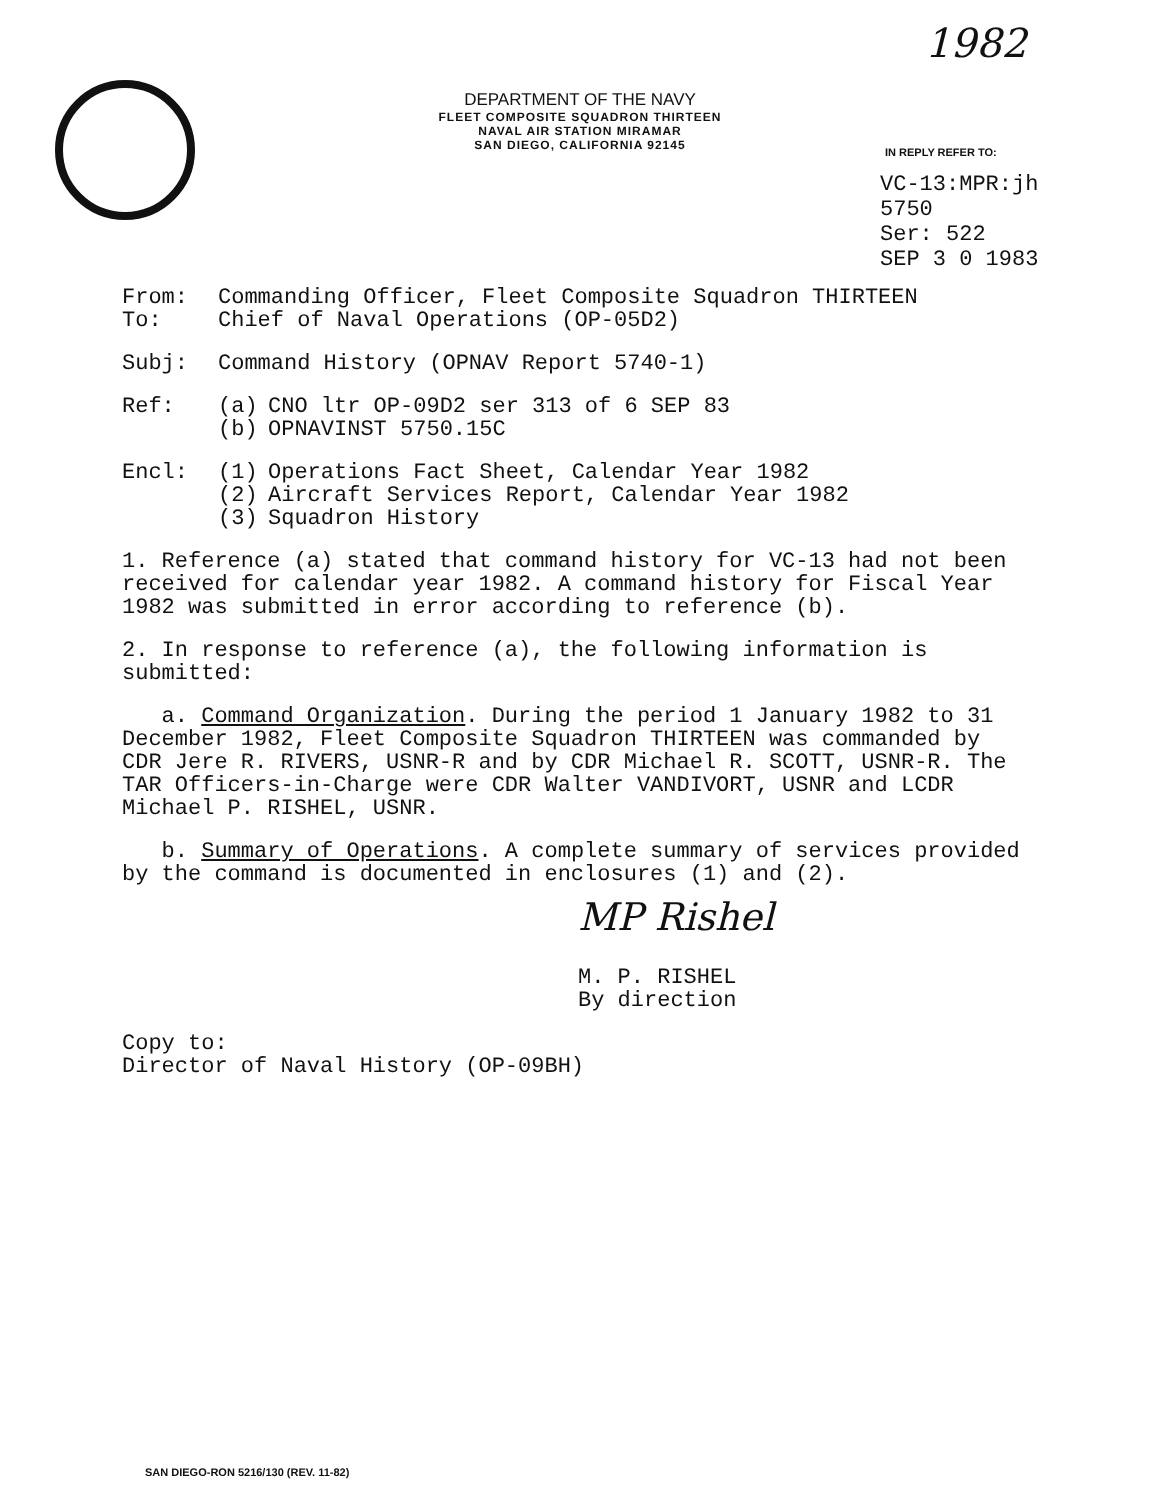1982
DEPARTMENT OF THE NAVY
FLEET COMPOSITE SQUADRON THIRTEEN
NAVAL AIR STATION MIRAMAR
SAN DIEGO, CALIFORNIA 92145
IN REPLY REFER TO:
VC-13:MPR:jh
5750
Ser: 522
SEP 3 0 1983
From: Commanding Officer, Fleet Composite Squadron THIRTEEN
To: Chief of Naval Operations (OP-05D2)
Subj: Command History (OPNAV Report 5740-1)
Ref: (a) CNO ltr OP-09D2 ser 313 of 6 SEP 83
(b) OPNAVINST 5750.15C
Encl: (1) Operations Fact Sheet, Calendar Year 1982
(2) Aircraft Services Report, Calendar Year 1982
(3) Squadron History
1. Reference (a) stated that command history for VC-13 had not been received for calendar year 1982. A command history for Fiscal Year 1982 was submitted in error according to reference (b).
2. In response to reference (a), the following information is submitted:
a. Command Organization. During the period 1 January 1982 to 31 December 1982, Fleet Composite Squadron THIRTEEN was commanded by CDR Jere R. RIVERS, USNR-R and by CDR Michael R. SCOTT, USNR-R. The TAR Officers-in-Charge were CDR Walter VANDIVORT, USNR and LCDR Michael P. RISHEL, USNR.
b. Summary of Operations. A complete summary of services provided by the command is documented in enclosures (1) and (2).
MP Rishel
M. P. RISHEL
By direction
Copy to:
Director of Naval History (OP-09BH)
SAN DIEGO-RON 5216/130 (REV. 11-82)